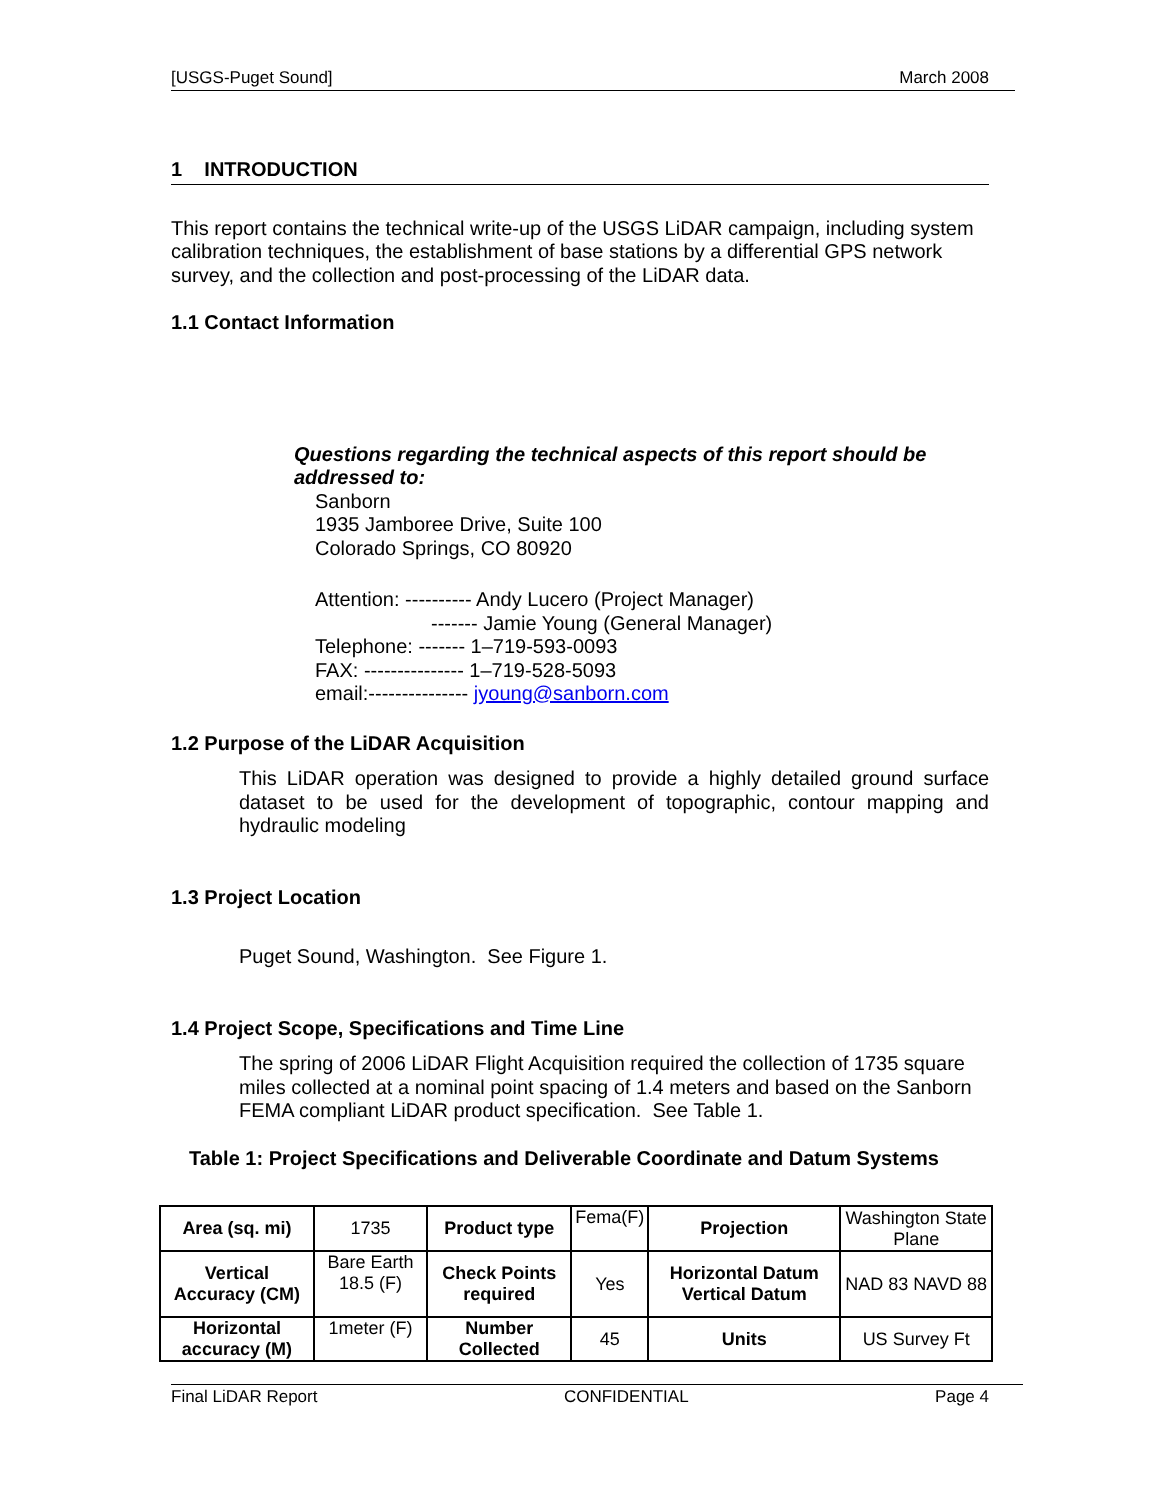[USGS-Puget Sound] March 2008
1 INTRODUCTION
This report contains the technical write-up of the USGS LiDAR campaign, including system calibration techniques, the establishment of base stations by a differential GPS network survey, and the collection and post-processing of the LiDAR data.
1.1 Contact Information
Questions regarding the technical aspects of this report should be addressed to:
Sanborn
1935 Jamboree Drive, Suite 100
Colorado Springs, CO 80920
Attention: ---------- Andy Lucero (Project Manager)
------- Jamie Young (General Manager)
Telephone: ------- 1–719-593-0093
FAX: --------------- 1–719-528-5093
email:--------------- jyoung@sanborn.com
1.2 Purpose of the LiDAR Acquisition
This LiDAR operation was designed to provide a highly detailed ground surface dataset to be used for the development of topographic, contour mapping and hydraulic modeling
1.3 Project Location
Puget Sound, Washington. See Figure 1.
1.4 Project Scope, Specifications and Time Line
The spring of 2006 LiDAR Flight Acquisition required the collection of 1735 square miles collected at a nominal point spacing of 1.4 meters and based on the Sanborn FEMA compliant LiDAR product specification. See Table 1.
Table 1: Project Specifications and Deliverable Coordinate and Datum Systems
| Area (sq. mi) | 1735 | Product type | Fema(F) | Projection | Washington State Plane |
| Vertical Accuracy (CM) | Bare Earth 18.5 (F) | Check Points required | Yes | Horizontal Datum Vertical Datum | NAD 83 NAVD 88 |
| Horizontal accuracy (M) | 1meter (F) | Number Collected | 45 | Units | US Survey Ft |
Final LiDAR Report CONFIDENTIAL Page 4